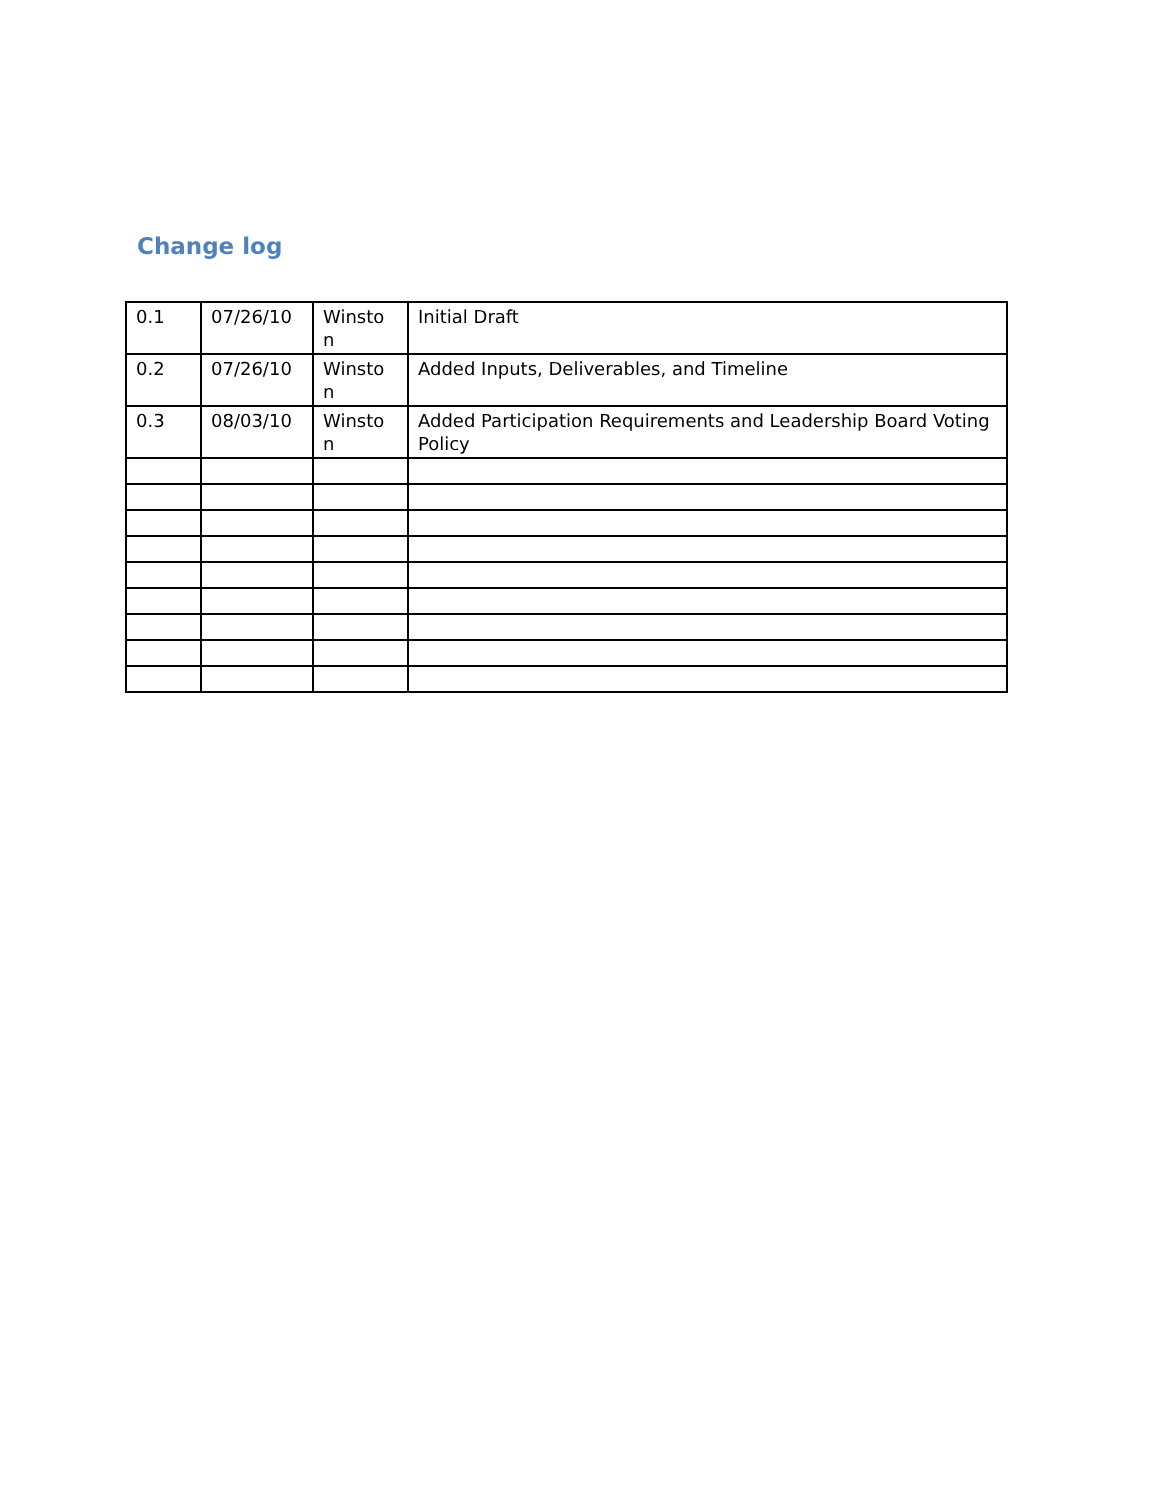Change log
| 0.1 | 07/26/10 | Winsto n | Initial Draft |
| 0.2 | 07/26/10 | Winsto n | Added Inputs, Deliverables, and Timeline |
| 0.3 | 08/03/10 | Winsto n | Added Participation Requirements and Leadership Board Voting Policy |